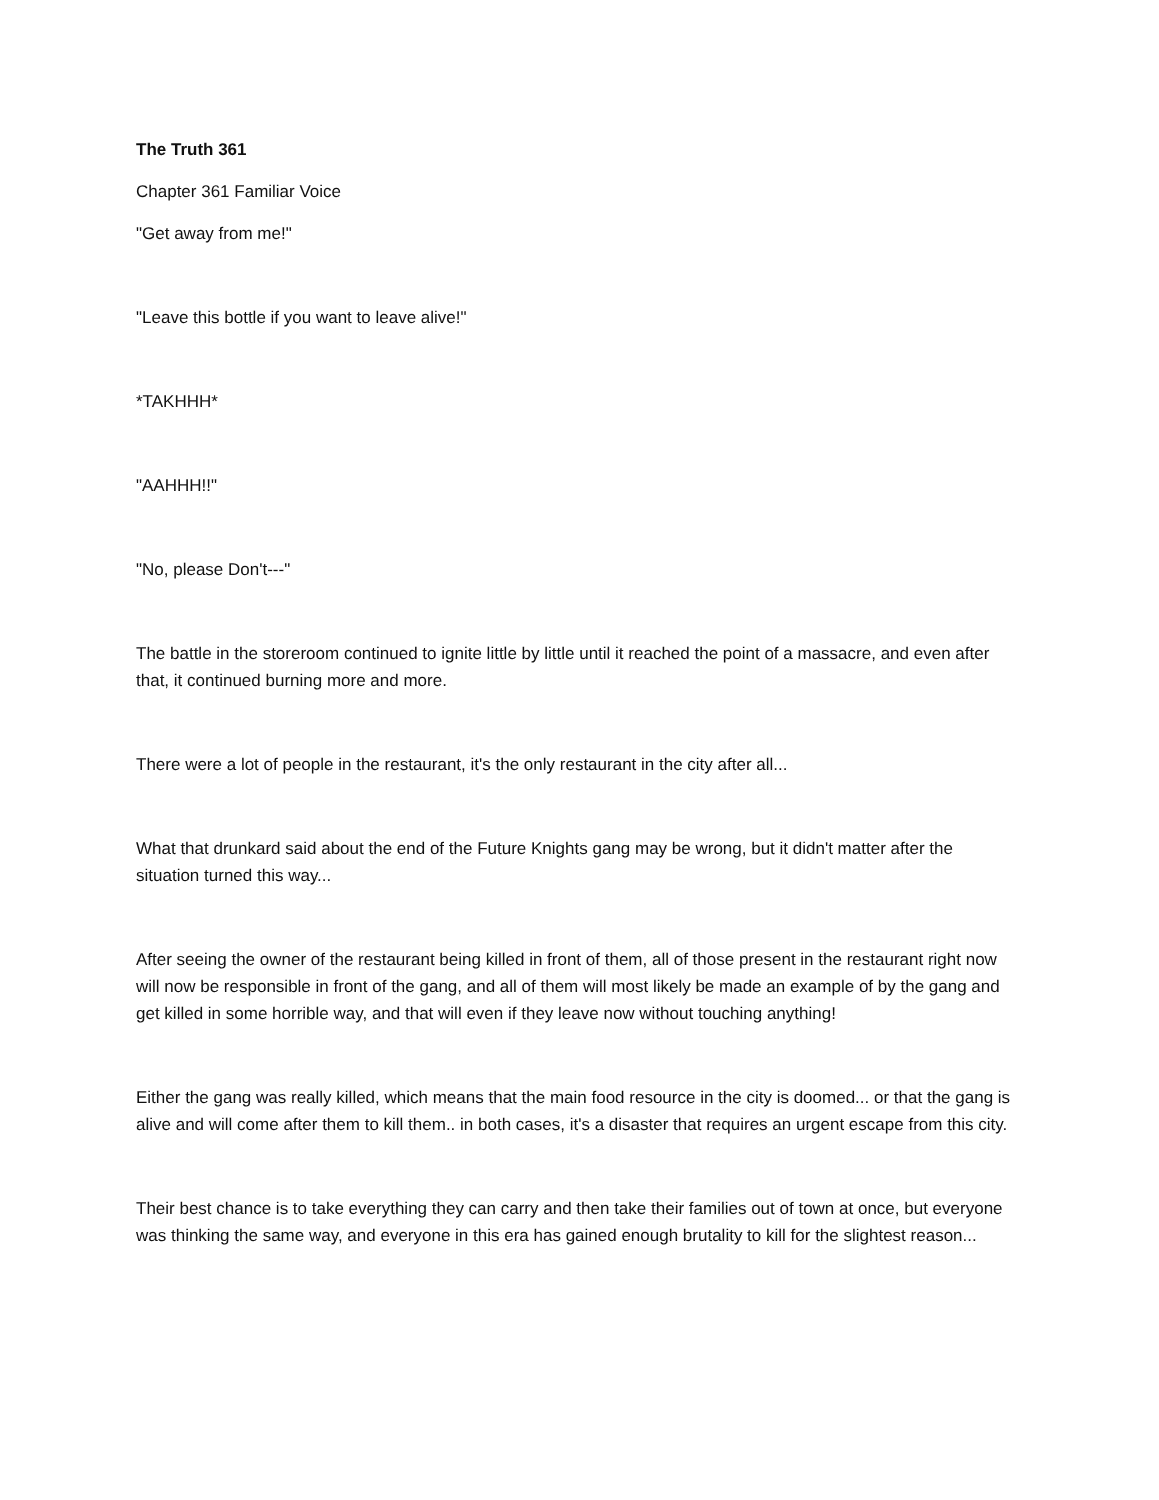The Truth 361
Chapter 361 Familiar Voice
"Get away from me!"
"Leave this bottle if you want to leave alive!"
*TAKHHH*
"AAHHH!!"
"No, please Don't---"
The battle in the storeroom continued to ignite little by little until it reached the point of a massacre, and even after that, it continued burning more and more.
There were a lot of people in the restaurant, it's the only restaurant in the city after all...
What that drunkard said about the end of the Future Knights gang may be wrong, but it didn't matter after the situation turned this way...
After seeing the owner of the restaurant being killed in front of them, all of those present in the restaurant right now will now be responsible in front of the gang, and all of them will most likely be made an example of by the gang and get killed in some horrible way, and that will even if they leave now without touching anything!
Either the gang was really killed, which means that the main food resource in the city is doomed... or that the gang is alive and will come after them to kill them.. in both cases, it's a disaster that requires an urgent escape from this city.
Their best chance is to take everything they can carry and then take their families out of town at once, but everyone was thinking the same way, and everyone in this era has gained enough brutality to kill for the slightest reason...